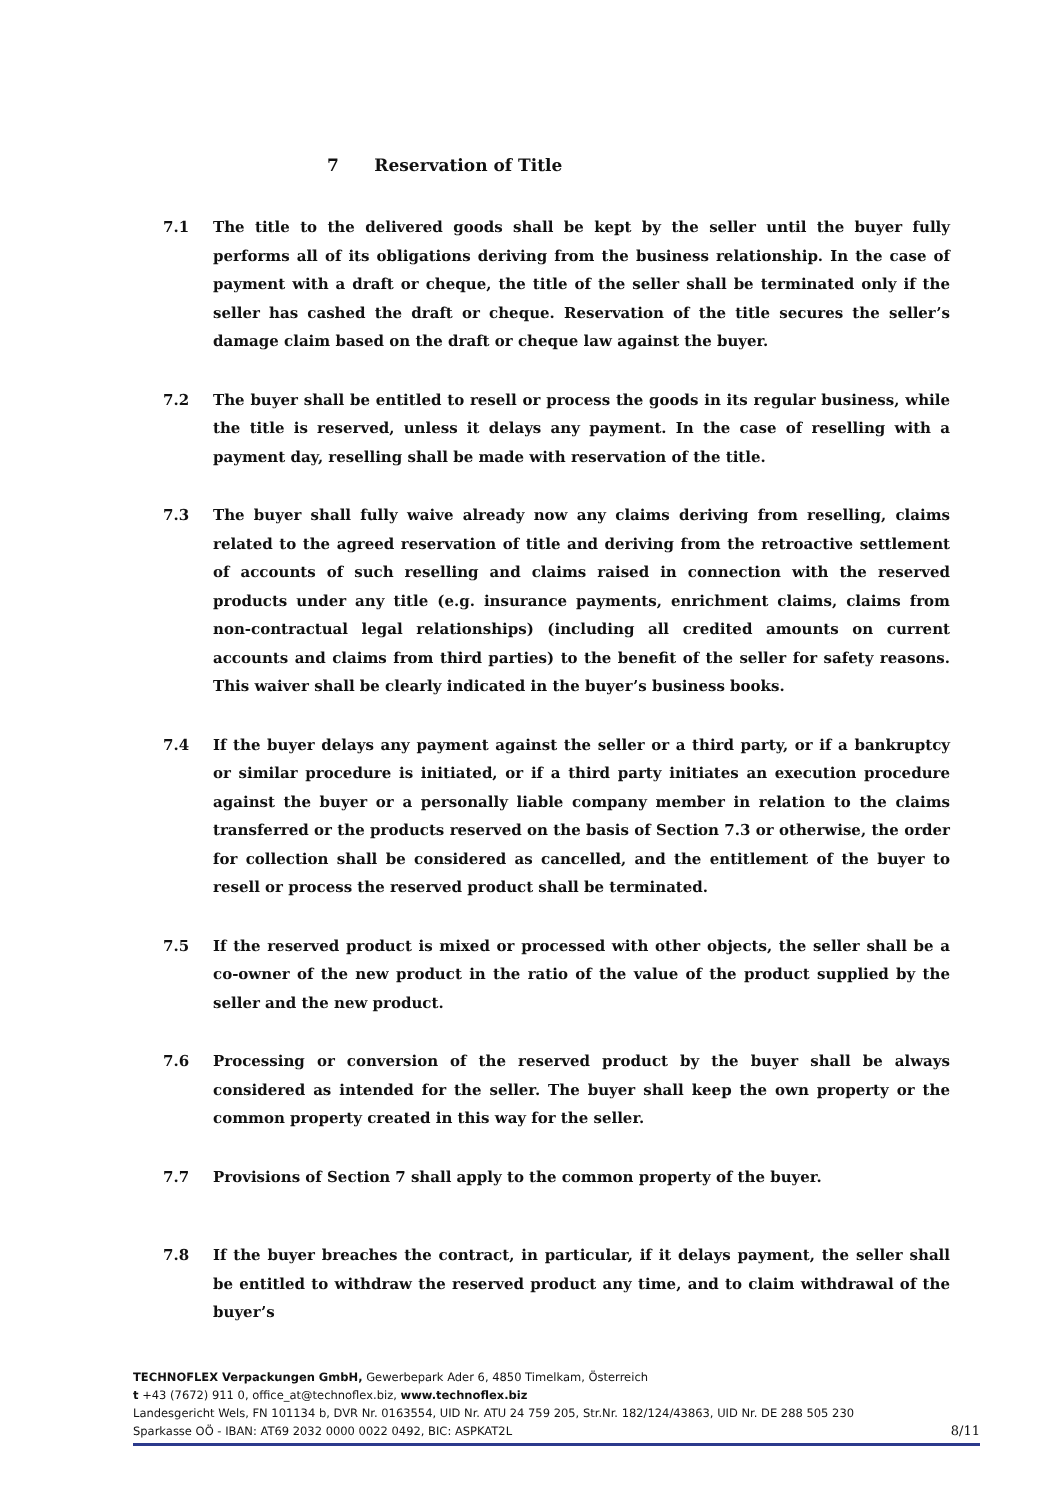7 Reservation of Title
7.1 The title to the delivered goods shall be kept by the seller until the buyer fully performs all of its obligations deriving from the business relationship. In the case of payment with a draft or cheque, the title of the seller shall be terminated only if the seller has cashed the draft or cheque. Reservation of the title secures the seller’s damage claim based on the draft or cheque law against the buyer.
7.2 The buyer shall be entitled to resell or process the goods in its regular business, while the title is reserved, unless it delays any payment. In the case of reselling with a payment day, reselling shall be made with reservation of the title.
7.3 The buyer shall fully waive already now any claims deriving from reselling, claims related to the agreed reservation of title and deriving from the retroactive settlement of accounts of such reselling and claims raised in connection with the reserved products under any title (e.g. insurance payments, enrichment claims, claims from non-contractual legal relationships) (including all credited amounts on current accounts and claims from third parties) to the benefit of the seller for safety reasons. This waiver shall be clearly indicated in the buyer’s business books.
7.4 If the buyer delays any payment against the seller or a third party, or if a bankruptcy or similar procedure is initiated, or if a third party initiates an execution procedure against the buyer or a personally liable company member in relation to the claims transferred or the products reserved on the basis of Section 7.3 or otherwise, the order for collection shall be considered as cancelled, and the entitlement of the buyer to resell or process the reserved product shall be terminated.
7.5 If the reserved product is mixed or processed with other objects, the seller shall be a co-owner of the new product in the ratio of the value of the product supplied by the seller and the new product.
7.6 Processing or conversion of the reserved product by the buyer shall be always considered as intended for the seller. The buyer shall keep the own property or the common property created in this way for the seller.
7.7 Provisions of Section 7 shall apply to the common property of the buyer.
7.8 If the buyer breaches the contract, in particular, if it delays payment, the seller shall be entitled to withdraw the reserved product any time, and to claim withdrawal of the buyer’s
TECHNOFLEX Verpackungen GmbH, Gewerbepark Ader 6, 4850 Timelkam, Österreich
t +43 (7672) 911 0, office_at@technoflex.biz, www.technoflex.biz
Landesgericht Wels, FN 101134 b, DVR Nr. 0163554, UID Nr. ATU 24 759 205, Str.Nr. 182/124/43863, UID Nr. DE 288 505 230
Sparkasse OÖ - IBAN: AT69 2032 0000 0022 0492, BIC: ASPKAT2L
8/11